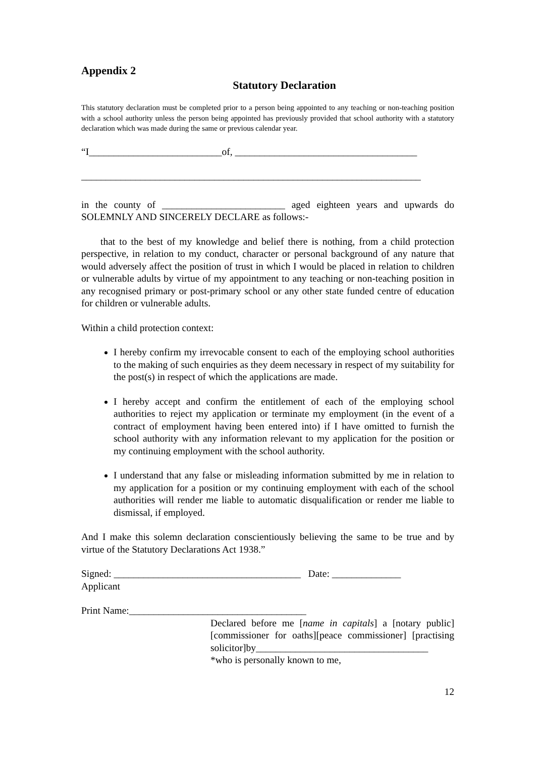Appendix 2
Statutory Declaration
This statutory declaration must be completed prior to a person being appointed to any teaching or non-teaching position with a school authority unless the person being appointed has previously provided that school authority with a statutory declaration which was made during the same or previous calendar year.
“I___________________________of, _____________________________________
_____________________________________________________________________
in the county of _________________________ aged eighteen years and upwards do SOLEMNLY AND SINCERELY DECLARE as follows:-
that to the best of my knowledge and belief there is nothing, from a child protection perspective, in relation to my conduct, character or personal background of any nature that would adversely affect the position of trust in which I would be placed in relation to children or vulnerable adults by virtue of my appointment to any teaching or non-teaching position in any recognised primary or post-primary school or any other state funded centre of education for children or vulnerable adults.
Within a child protection context:
I hereby confirm my irrevocable consent to each of the employing school authorities to the making of such enquiries as they deem necessary in respect of my suitability for the post(s) in respect of which the applications are made.
I hereby accept and confirm the entitlement of each of the employing school authorities to reject my application or terminate my employment (in the event of a contract of employment having been entered into) if I have omitted to furnish the school authority with any information relevant to my application for the position or my continuing employment with the school authority.
I understand that any false or misleading information submitted by me in relation to my application for a position or my continuing employment with each of the school authorities will render me liable to automatic disqualification or render me liable to dismissal, if employed.
And I make this solemn declaration conscientiously believing the same to be true and by virtue of the Statutory Declarations Act 1938.”
Signed: ______________________________________ Date: ______________
Applicant
Print Name:____________________________________
Declared before me [name in capitals] a [notary public][commissioner for oaths][peace commissioner] [practising solicitor]by___________________________________
*who is personally known to me,
12